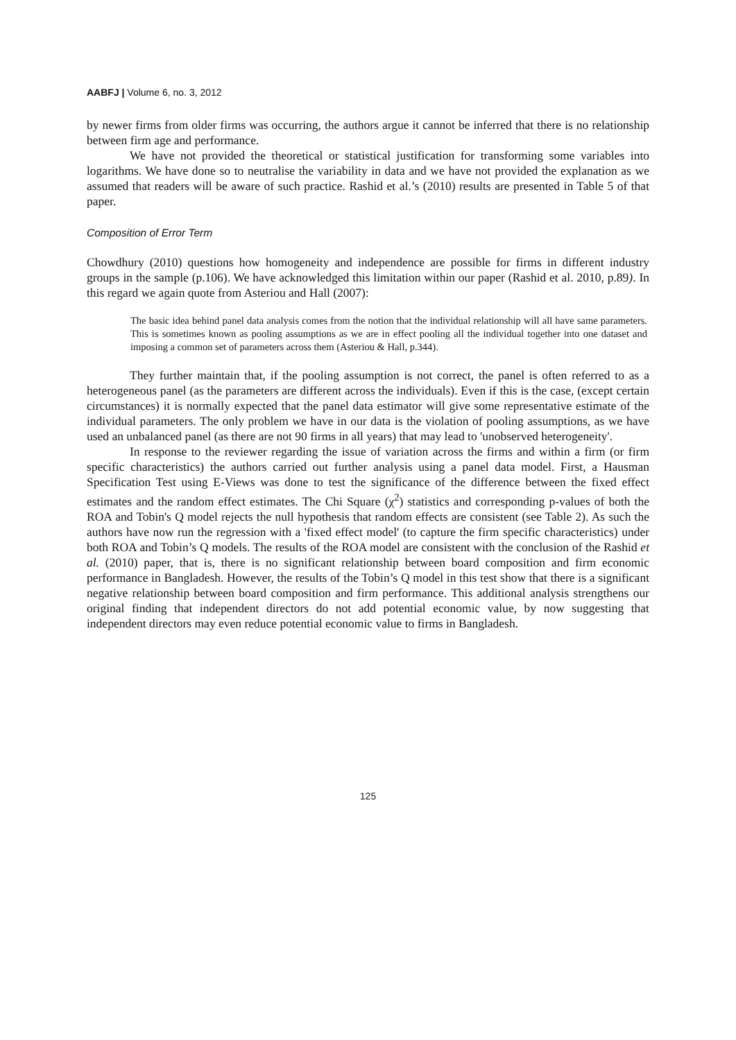AABFJ | Volume 6, no. 3, 2012
by newer firms from older firms was occurring, the authors argue it cannot be inferred that there is no relationship between firm age and performance.
We have not provided the theoretical or statistical justification for transforming some variables into logarithms. We have done so to neutralise the variability in data and we have not provided the explanation as we assumed that readers will be aware of such practice. Rashid et al.’s (2010) results are presented in Table 5 of that paper.
Composition of Error Term
Chowdhury (2010) questions how homogeneity and independence are possible for firms in different industry groups in the sample (p.106). We have acknowledged this limitation within our paper (Rashid et al. 2010, p.89). In this regard we again quote from Asteriou and Hall (2007):
The basic idea behind panel data analysis comes from the notion that the individual relationship will all have same parameters. This is sometimes known as pooling assumptions as we are in effect pooling all the individual together into one dataset and imposing a common set of parameters across them (Asteriou & Hall, p.344).
They further maintain that, if the pooling assumption is not correct, the panel is often referred to as a heterogeneous panel (as the parameters are different across the individuals). Even if this is the case, (except certain circumstances) it is normally expected that the panel data estimator will give some representative estimate of the individual parameters. The only problem we have in our data is the violation of pooling assumptions, as we have used an unbalanced panel (as there are not 90 firms in all years) that may lead to 'unobserved heterogeneity'.
In response to the reviewer regarding the issue of variation across the firms and within a firm (or firm specific characteristics) the authors carried out further analysis using a panel data model. First, a Hausman Specification Test using E-Views was done to test the significance of the difference between the fixed effect estimates and the random effect estimates. The Chi Square (χ<sup>2</sup>) statistics and corresponding p-values of both the ROA and Tobin's Q model rejects the null hypothesis that random effects are consistent (see Table 2). As such the authors have now run the regression with a 'fixed effect model' (to capture the firm specific characteristics) under both ROA and Tobin’s Q models. The results of the ROA model are consistent with the conclusion of the Rashid et al. (2010) paper, that is, there is no significant relationship between board composition and firm economic performance in Bangladesh. However, the results of the Tobin’s Q model in this test show that there is a significant negative relationship between board composition and firm performance. This additional analysis strengthens our original finding that independent directors do not add potential economic value, by now suggesting that independent directors may even reduce potential economic value to firms in Bangladesh.
125